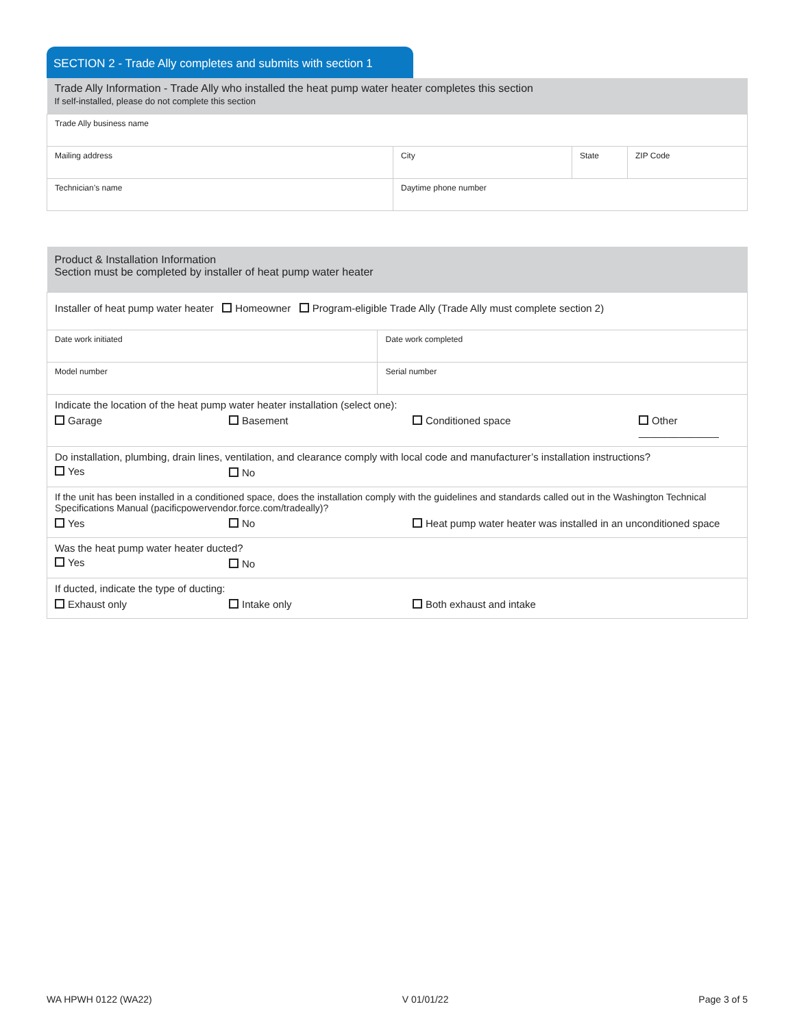SECTION 2 - Trade Ally completes and submits with section 1
| Trade Ally Information - Trade Ally who installed the heat pump water heater completes this section If self-installed, please do not complete this section | | | |
| Trade Ally business name | | | |
| Mailing address | City | State | ZIP Code |
| Technician’s name | Daytime phone number | | |
| Product & Installation Information Section must be completed by installer of heat pump water heater | |
| Installer of heat pump water heater Homeowner Program-eligible Trade Ally (Trade Ally must complete section 2) | |
| Date work initiated | Date work completed |
| Model number | Serial number |
| Indicate the location of the heat pump water heater installation (select one): / Garage / Basement / Conditioned space / Other ______________ / | |
| Do installation, plumbing, drain lines, ventilation, and clearance comply with local code and manufacturer’s installation instructions? / Yes / No / | |
| If the unit has been installed in a conditioned space, does the installation comply with the guidelines and standards called out in the Washington Technical Specifications Manual (pacificpowervendor.force.com/tradeally)? / Yes / No / Heat pump water heater was installed in an unconditioned space / | |
| Was the heat pump water heater ducted? / Yes / No / | |
| If ducted, indicate the type of ducting: / Exhaust only / Intake only / Both exhaust and intake / | |
WA HPWH 0122 (WA22) V 01/01/22 Page 3 of 5